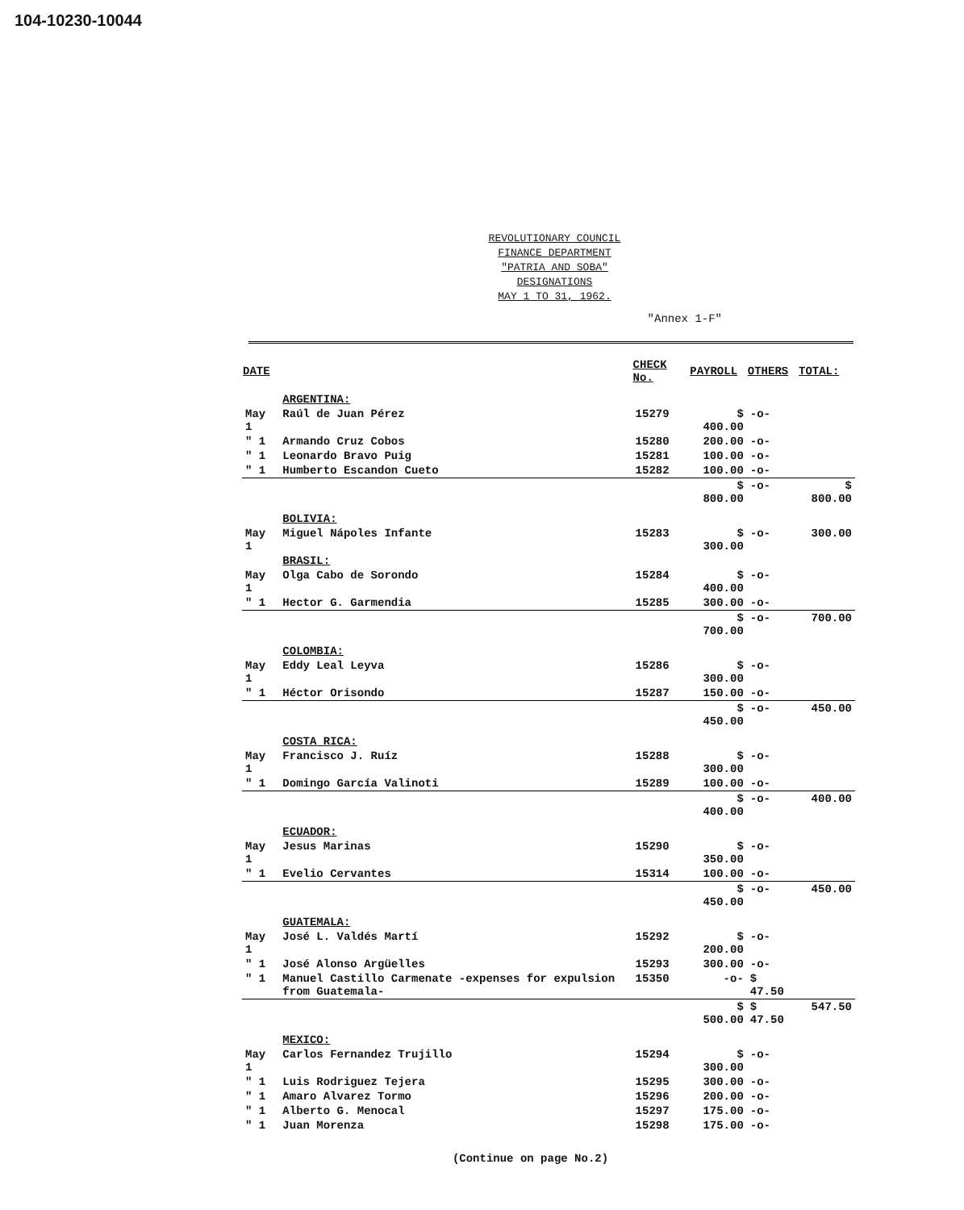104-10230-10044
REVOLUTIONARY COUNCIL
FINANCE DEPARTMENT
"PATRIA AND SOBA"
DESIGNATIONS
MAY 1 TO 31, 1962.
"Annex 1-F"
| DATE | | CHECK No. | PAYROLL | OTHERS | TOTAL: |
| --- | --- | --- | --- | --- | --- |
| | ARGENTINA: | | | | |
| May 1 | Raúl de Juan Pérez | 15279 | $ 400.00 | -o- | |
| " 1 | Armando Cruz Cobos | 15280 | 200.00 | -o- | |
| " 1 | Leonardo Bravo Puig | 15281 | 100.00 | -o- | |
| " 1 | Humberto Escandon Cueto | 15282 | 100.00 | -o- | |
| | | | $ 800.00 | -o- | $ 800.00 |
| | BOLIVIA: | | | | |
| May 1 | Miguel Nápoles Infante | 15283 | $ 300.00 | -o- | 300.00 |
| | BRASIL: | | | | |
| May 1 | Olga Cabo de Sorondo | 15284 | $ 400.00 | -o- | |
| " 1 | Hector G. Garmendia | 15285 | 300.00 | -o- | |
| | | | $ 700.00 | -o- | 700.00 |
| | COLOMBIA: | | | | |
| May 1 | Eddy Leal Leyva | 15286 | $ 300.00 | -o- | |
| " 1 | Héctor Orisondo | 15287 | 150.00 | -o- | |
| | | | $ 450.00 | -o- | 450.00 |
| | COSTA RICA: | | | | |
| May 1 | Francisco J. Ruíz | 15288 | $ 300.00 | -o- | |
| " 1 | Domingo García Valinoti | 15289 | 100.00 | -o- | |
| | | | $ 400.00 | -o- | 400.00 |
| | ECUADOR: | | | | |
| May 1 | Jesus Marinas | 15290 | $ 350.00 | -o- | |
| " 1 | Evelio Cervantes | 15314 | 100.00 | -o- | |
| | | | $ 450.00 | -o- | 450.00 |
| | GUATEMALA: | | | | |
| May 1 | José L. Valdés Martí | 15292 | $ 200.00 | -o- | |
| " 1 | José Alonso Argüelles | 15293 | 300.00 | -o- | |
| " 1 | Manuel Castillo Carmenate -expenses for expulsion from Guatemala- | 15350 | -o- | $ 47.50 | |
| | | | $ 500.00 | $ 47.50 | 547.50 |
| | MEXICO: | | | | |
| May 1 | Carlos Fernandez Trujillo | 15294 | $ 300.00 | -o- | |
| " 1 | Luis Rodriguez Tejera | 15295 | 300.00 | -o- | |
| " 1 | Amaro Alvarez Tormo | 15296 | 200.00 | -o- | |
| " 1 | Alberto G. Menocal | 15297 | 175.00 | -o- | |
| " 1 | Juan Morenza | 15298 | 175.00 | -o- | |
(Continue on page No.2)